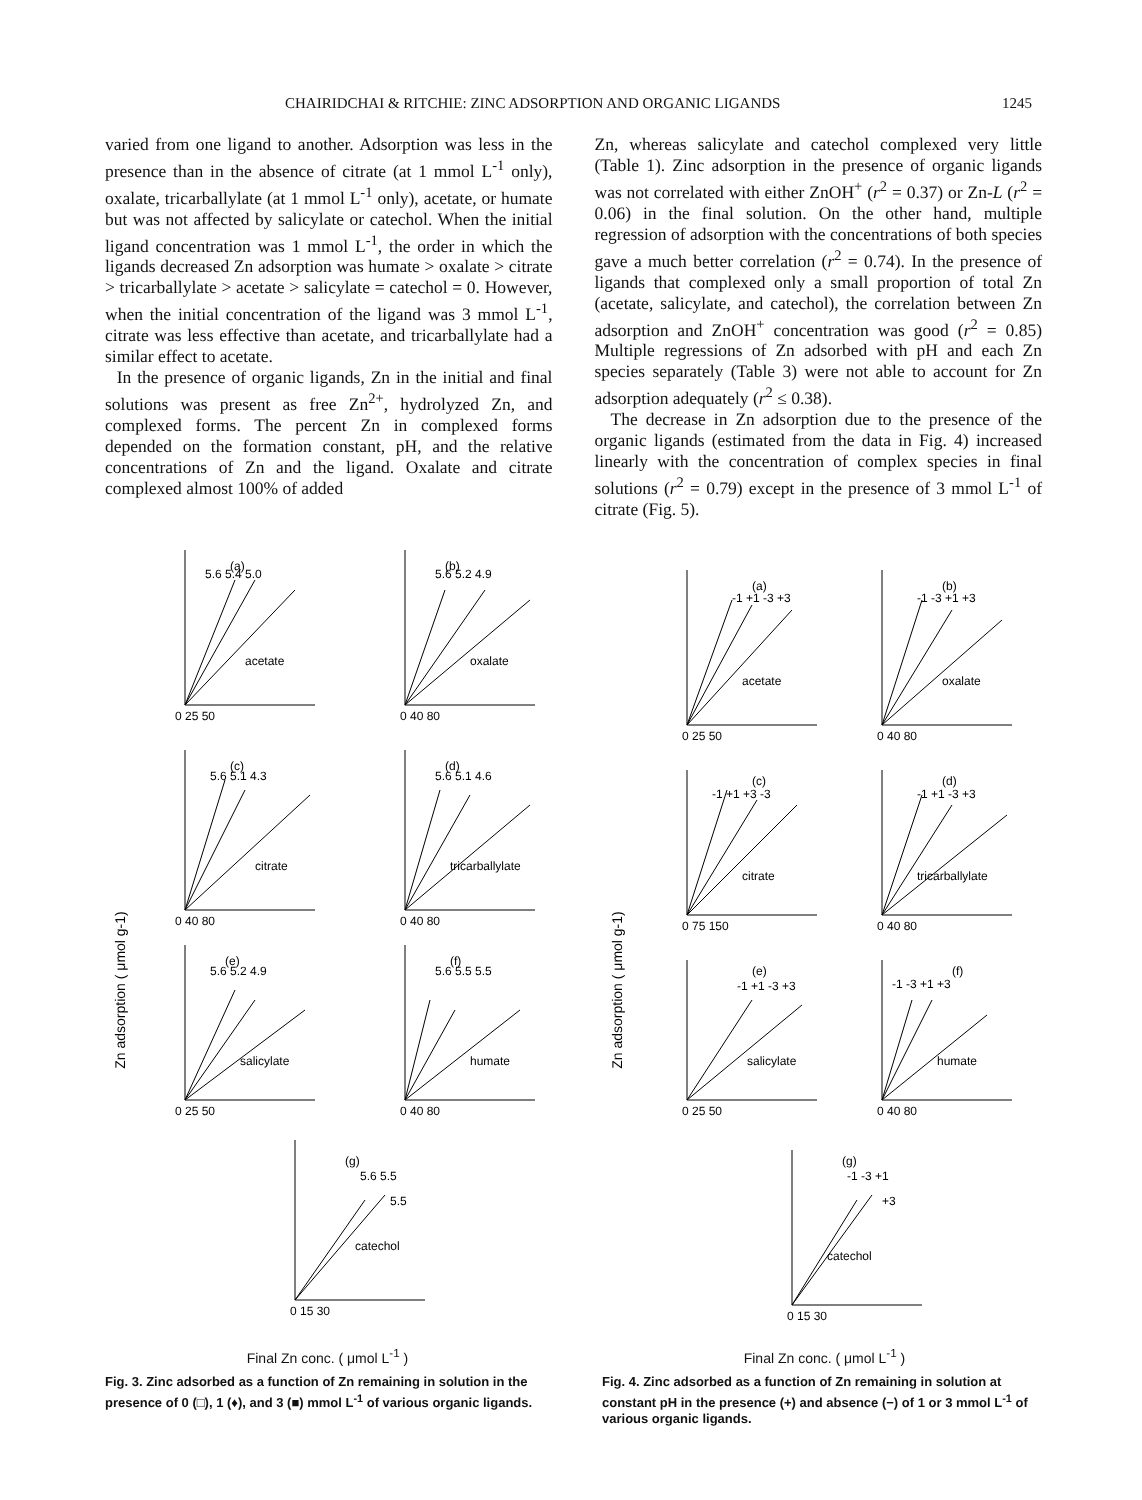CHAIRIDCHAI & RITCHIE: ZINC ADSORPTION AND ORGANIC LIGANDS 1245
varied from one ligand to another. Adsorption was less in the presence than in the absence of citrate (at 1 mmol L<sup>-1</sup> only), oxalate, tricarballylate (at 1 mmol L<sup>-1</sup> only), acetate, or humate but was not affected by salicylate or catechol. When the initial ligand concentration was 1 mmol L<sup>-1</sup>, the order in which the ligands decreased Zn adsorption was humate > oxalate > citrate > tricarballylate > acetate > salicylate = catechol = 0. However, when the initial concentration of the ligand was 3 mmol L<sup>-1</sup>, citrate was less effective than acetate, and tricarballylate had a similar effect to acetate.
In the presence of organic ligands, Zn in the initial and final solutions was present as free Zn<sup>2+</sup>, hydrolyzed Zn, and complexed forms. The percent Zn in complexed forms depended on the formation constant, pH, and the relative concentrations of Zn and the ligand. Oxalate and citrate complexed almost 100% of added
Zn, whereas salicylate and catechol complexed very little (Table 1). Zinc adsorption in the presence of organic ligands was not correlated with either ZnOH<sup>+</sup> (r<sup>2</sup> = 0.37) or Zn-L (r<sup>2</sup> = 0.06) in the final solution. On the other hand, multiple regression of adsorption with the concentrations of both species gave a much better correlation (r<sup>2</sup> = 0.74). In the presence of ligands that complexed only a small proportion of total Zn (acetate, salicylate, and catechol), the correlation between Zn adsorption and ZnOH<sup>+</sup> concentration was good (r<sup>2</sup> = 0.85) Multiple regressions of Zn adsorbed with pH and each Zn species separately (Table 3) were not able to account for Zn adsorption adequately (r<sup>2</sup> ≤ 0.38).
The decrease in Zn adsorption due to the presence of the organic ligands (estimated from the data in Fig. 4) increased linearly with the concentration of complex species in final solutions (r<sup>2</sup> = 0.79) except in the presence of 3 mmol L<sup>-1</sup> of citrate (Fig. 5).
Zn adsorption ( μmol g-1)
(a)
5.6 5.4 5.0
acetate
(b)
5.6 5.2 4.9
oxalate
(c)
5.6 5.1 4.3
citrate
(d)
5.6 5.1 4.6
tricarballylate
(e)
5.6 5.2 4.9
salicylate
(f)
5.6 5.5 5.5
humate
(g)
5.6 5.5
5.5
catechol
0 25 50
0 40 80
0 40 80
0 40 80
0 25 50
0 40 80
0 15 30
Final Zn conc. ( μmol L<sup>-1</sup> )
Fig. 3. Zinc adsorbed as a function of Zn remaining in solution in the presence of 0 (□), 1 (♦), and 3 (■) mmol L<sup>-1</sup> of various organic ligands.
Zn adsorption ( μmol g-1)
(a)
-1 +1 -3 +3
acetate
(b)
-1 -3 +1 +3
oxalate
(c)
-1 +1 +3 -3
citrate
(d)
-1 +1 -3 +3
tricarballylate
(e)
-1 +1 -3 +3
salicylate
(f)
-1 -3 +1 +3
humate
(g)
-1 -3 +1
+3
catechol
0 25 50
0 40 80
0 75 150
0 40 80
0 25 50
0 40 80
0 15 30
Final Zn conc. ( μmol L<sup>-1</sup> )
Fig. 4. Zinc adsorbed as a function of Zn remaining in solution at constant pH in the presence (+) and absence (−) of 1 or 3 mmol L<sup>-1</sup> of various organic ligands.